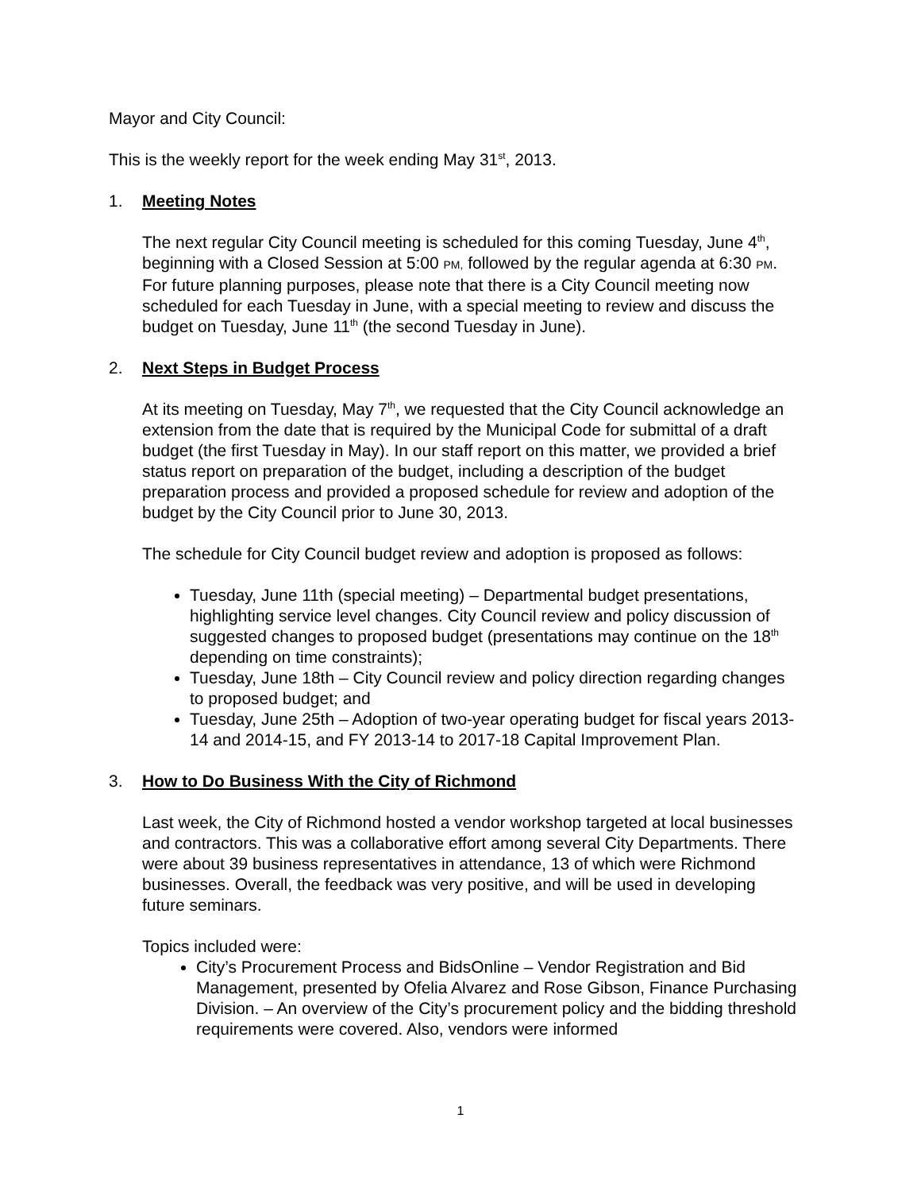Mayor and City Council:
This is the weekly report for the week ending May 31<sup>st</sup>, 2013.
1. Meeting Notes
The next regular City Council meeting is scheduled for this coming Tuesday, June 4<sup>th</sup>, beginning with a Closed Session at 5:00 PM, followed by the regular agenda at 6:30 PM. For future planning purposes, please note that there is a City Council meeting now scheduled for each Tuesday in June, with a special meeting to review and discuss the budget on Tuesday, June 11<sup>th</sup> (the second Tuesday in June).
2. Next Steps in Budget Process
At its meeting on Tuesday, May 7<sup>th</sup>, we requested that the City Council acknowledge an extension from the date that is required by the Municipal Code for submittal of a draft budget (the first Tuesday in May). In our staff report on this matter, we provided a brief status report on preparation of the budget, including a description of the budget preparation process and provided a proposed schedule for review and adoption of the budget by the City Council prior to June 30, 2013.
The schedule for City Council budget review and adoption is proposed as follows:
Tuesday, June 11th (special meeting) – Departmental budget presentations, highlighting service level changes. City Council review and policy discussion of suggested changes to proposed budget (presentations may continue on the 18<sup>th</sup> depending on time constraints);
Tuesday, June 18th – City Council review and policy direction regarding changes to proposed budget; and
Tuesday, June 25th – Adoption of two-year operating budget for fiscal years 2013-14 and 2014-15, and FY 2013-14 to 2017-18 Capital Improvement Plan.
3. How to Do Business With the City of Richmond
Last week, the City of Richmond hosted a vendor workshop targeted at local businesses and contractors. This was a collaborative effort among several City Departments. There were about 39 business representatives in attendance, 13 of which were Richmond businesses. Overall, the feedback was very positive, and will be used in developing future seminars.
Topics included were:
City’s Procurement Process and BidsOnline – Vendor Registration and Bid Management, presented by Ofelia Alvarez and Rose Gibson, Finance Purchasing Division. – An overview of the City’s procurement policy and the bidding threshold requirements were covered. Also, vendors were informed
1